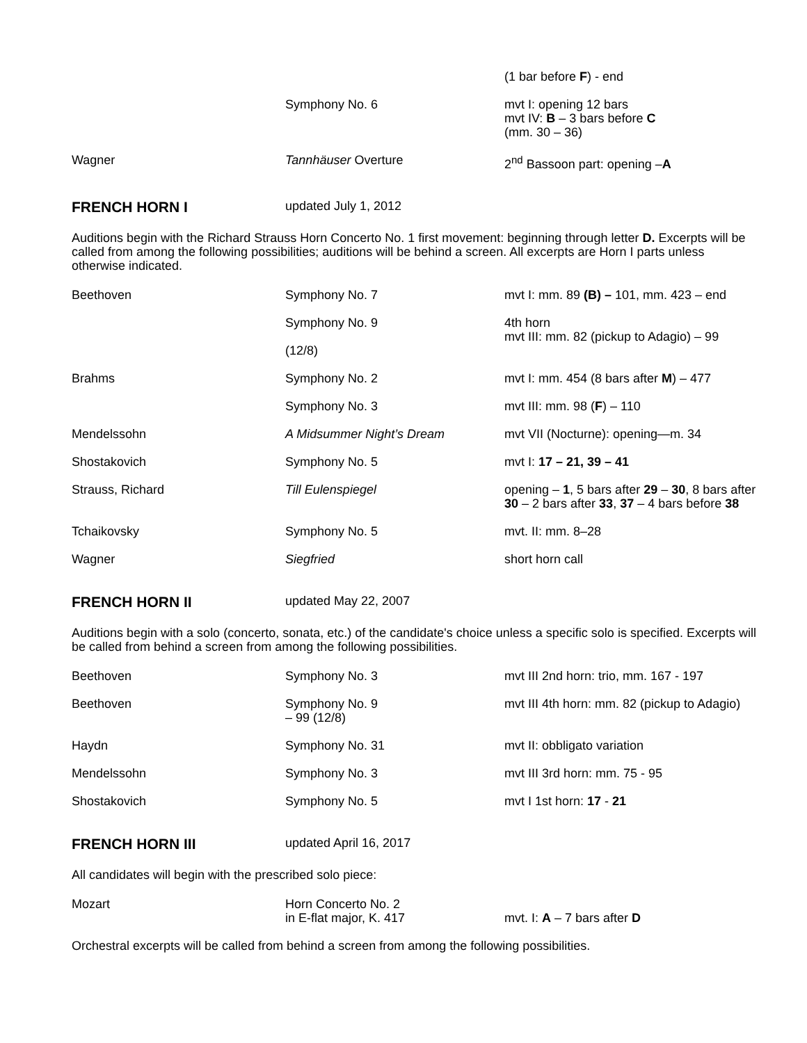| | | (1 bar before F ) - end |
| | Symphony No. 6 | mvt I: opening 12 bars mvt IV: B – 3 bars before C (mm. 30 – 36) |
| Wagner | Tannhäuser Overture | 2<sup>nd</sup> Bassoon part: opening – A |
FRENCH HORN I updated July 1, 2012
Auditions begin with the Richard Strauss Horn Concerto No. 1 first movement: beginning through letter D. Excerpts will be called from among the following possibilities; auditions will be behind a screen. All excerpts are Horn I parts unless otherwise indicated.
| Beethoven | Symphony No. 7 | mvt I: mm. 89 (B) – 101, mm. 423 – end |
| | Symphony No. 9 (12/8) | 4th horn mvt III: mm. 82 (pickup to Adagio) – 99 |
| Brahms | Symphony No. 2 | mvt I: mm. 454 (8 bars after M ) – 477 |
| | Symphony No. 3 | mvt III: mm. 98 ( F ) – 110 |
| Mendelssohn | A Midsummer Night’s Dream | mvt VII (Nocturne): opening—m. 34 |
| Shostakovich | Symphony No. 5 | mvt I: 17 – 21, 39 – 41 |
| Strauss, Richard | Till Eulenspiegel | opening – 1 , 5 bars after 29 – 30 , 8 bars after 30 – 2 bars after 33 , 37 – 4 bars before 38 |
| Tchaikovsky | Symphony No. 5 | mvt. II: mm. 8–28 |
| Wagner | Siegfried | short horn call |
FRENCH HORN II updated May 22, 2007
Auditions begin with a solo (concerto, sonata, etc.) of the candidate's choice unless a specific solo is specified. Excerpts will be called from behind a screen from among the following possibilities.
| Beethoven | Symphony No. 3 | mvt III 2nd horn: trio, mm. 167 - 197 |
| Beethoven | Symphony No. 9 – 99 (12/8) | mvt III 4th horn: mm. 82 (pickup to Adagio) |
| Haydn | Symphony No. 31 | mvt II: obbligato variation |
| Mendelssohn | Symphony No. 3 | mvt III 3rd horn: mm. 75 - 95 |
| Shostakovich | Symphony No. 5 | mvt I 1st horn: 17 - 21 |
FRENCH HORN III updated April 16, 2017
All candidates will begin with the prescribed solo piece:
| Mozart | Horn Concerto No. 2 in E-flat major, K. 417 | mvt. I: A – 7 bars after D |
Orchestral excerpts will be called from behind a screen from among the following possibilities.